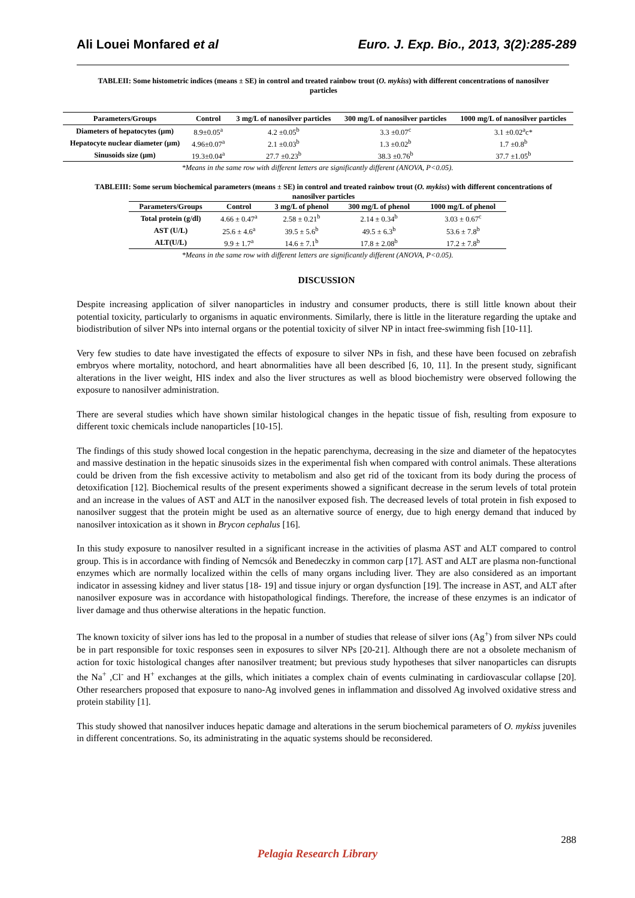Ali Louei Monfared et al Euro. J. Exp. Bio., 2013, 3(2):285-289
TABLEII: Some histometric indices (means ± SE) in control and treated rainbow trout (O. mykiss) with different concentrations of nanosilver particles
| Parameters/Groups | Control | 3 mg/L of nanosilver particles | 300 mg/L of nanosilver particles | 1000 mg/L of nanosilver particles |
| --- | --- | --- | --- | --- |
| Diameters of hepatocytes (µm) | 8.9±0.05<sup>a</sup> | 4.2 ±0.05<sup>b</sup> | 3.3 ±0.07<sup>c</sup> | 3.1 ±0.02<sup>a</sup>c* |
| Hepatocyte nuclear diameter (µm) | 4.96±0.07<sup>a</sup> | 2.1 ±0.03<sup>b</sup> | 1.3 ±0.02<sup>b</sup> | 1.7 ±0.8<sup>b</sup> |
| Sinusoids size (µm) | 19.3±0.04<sup>a</sup> | 27.7 ±0.23<sup>b</sup> | 38.3 ±0.76<sup>b</sup> | 37.7 ±1.05<sup>b</sup> |
*Means in the same row with different letters are significantly different (ANOVA, P<0.05).
TABLEIII: Some serum biochemical parameters (means ± SE) in control and treated rainbow trout (O. mykiss) with different concentrations of nanosilver particles
| Parameters/Groups | Control | 3 mg/L of phenol | 300 mg/L of phenol | 1000 mg/L of phenol |
| --- | --- | --- | --- | --- |
| Total protein (g/dl) | 4.66 ± 0.47<sup>a</sup> | 2.58 ± 0.21<sup>b</sup> | 2.14 ± 0.34<sup>b</sup> | 3.03 ± 0.67<sup>c</sup> |
| AST (U/L) | 25.6 ± 4.6<sup>a</sup> | 39.5 ± 5.6<sup>b</sup> | 49.5 ± 6.3<sup>b</sup> | 53.6 ± 7.8<sup>b</sup> |
| ALT(U/L) | 9.9 ± 1.7<sup>a</sup> | 14.6 ± 7.1<sup>b</sup> | 17.8 ± 2.08<sup>b</sup> | 17.2 ± 7.8<sup>b</sup> |
*Means in the same row with different letters are significantly different (ANOVA, P<0.05).
DISCUSSION
Despite increasing application of silver nanoparticles in industry and consumer products, there is still little known about their potential toxicity, particularly to organisms in aquatic environments. Similarly, there is little in the literature regarding the uptake and biodistribution of silver NPs into internal organs or the potential toxicity of silver NP in intact free-swimming fish [10-11].
Very few studies to date have investigated the effects of exposure to silver NPs in fish, and these have been focused on zebrafish embryos where mortality, notochord, and heart abnormalities have all been described [6, 10, 11]. In the present study, significant alterations in the liver weight, HIS index and also the liver structures as well as blood biochemistry were observed following the exposure to nanosilver administration.
There are several studies which have shown similar histological changes in the hepatic tissue of fish, resulting from exposure to different toxic chemicals include nanoparticles [10-15].
The findings of this study showed local congestion in the hepatic parenchyma, decreasing in the size and diameter of the hepatocytes and massive destination in the hepatic sinusoids sizes in the experimental fish when compared with control animals. These alterations could be driven from the fish excessive activity to metabolism and also get rid of the toxicant from its body during the process of detoxification [12]. Biochemical results of the present experiments showed a significant decrease in the serum levels of total protein and an increase in the values of AST and ALT in the nanosilver exposed fish. The decreased levels of total protein in fish exposed to nanosilver suggest that the protein might be used as an alternative source of energy, due to high energy demand that induced by nanosilver intoxication as it shown in Brycon cephalus [16].
In this study exposure to nanosilver resulted in a significant increase in the activities of plasma AST and ALT compared to control group. This is in accordance with finding of Nemcsók and Benedeczky in common carp [17]. AST and ALT are plasma non-functional enzymes which are normally localized within the cells of many organs including liver. They are also considered as an important indicator in assessing kidney and liver status [18- 19] and tissue injury or organ dysfunction [19]. The increase in AST, and ALT after nanosilver exposure was in accordance with histopathological findings. Therefore, the increase of these enzymes is an indicator of liver damage and thus otherwise alterations in the hepatic function.
The known toxicity of silver ions has led to the proposal in a number of studies that release of silver ions (Ag<sup>+</sup>) from silver NPs could be in part responsible for toxic responses seen in exposures to silver NPs [20-21]. Although there are not a obsolete mechanism of action for toxic histological changes after nanosilver treatment; but previous study hypotheses that silver nanoparticles can disrupts the Na<sup>+</sup> ,Cl<sup>-</sup> and H<sup>+</sup> exchanges at the gills, which initiates a complex chain of events culminating in cardiovascular collapse [20]. Other researchers proposed that exposure to nano-Ag involved genes in inflammation and dissolved Ag involved oxidative stress and protein stability [1].
This study showed that nanosilver induces hepatic damage and alterations in the serum biochemical parameters of O. mykiss juveniles in different concentrations. So, its administrating in the aquatic systems should be reconsidered.
288
Pelagia Research Library